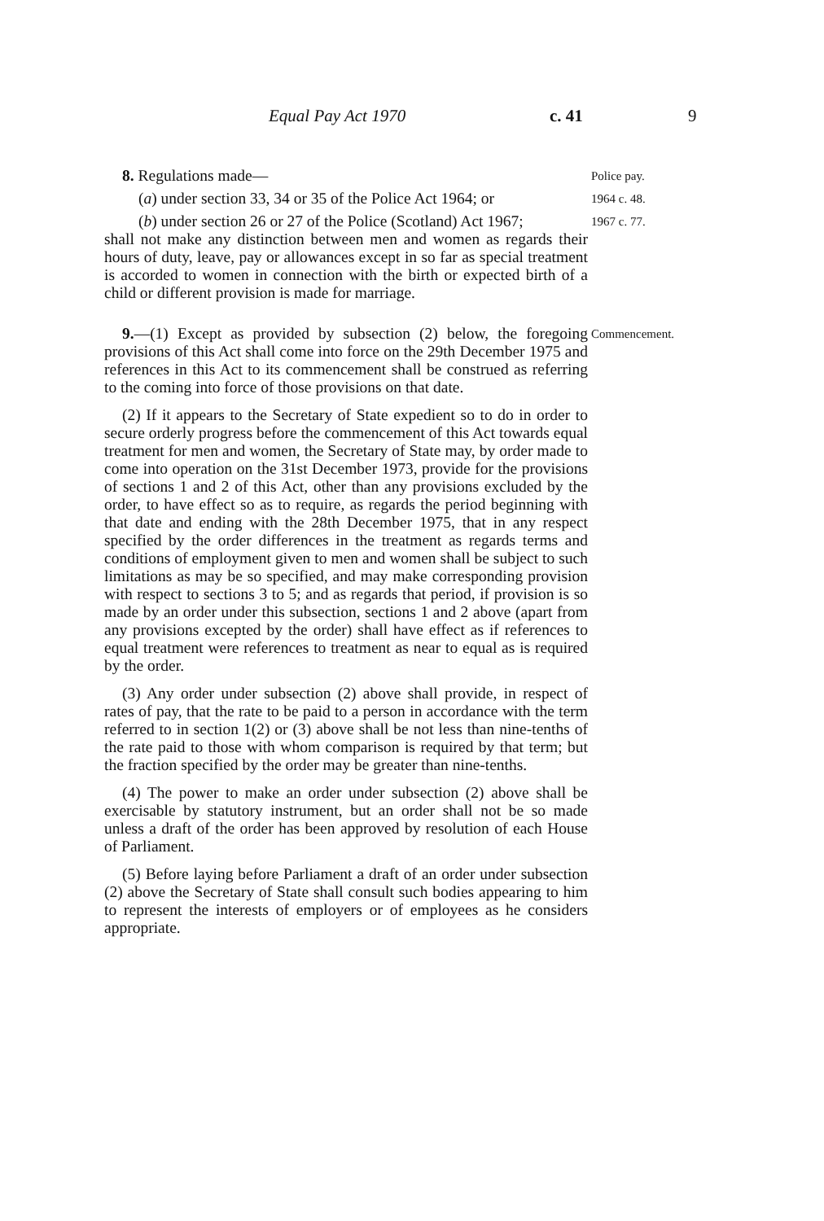Equal Pay Act 1970 c. 41 9
8. Regulations made—
Police pay.
(a) under section 33, 34 or 35 of the Police Act 1964; or
1964 c. 48.
(b) under section 26 or 27 of the Police (Scotland) Act 1967;
1967 c. 77.
shall not make any distinction between men and women as regards their hours of duty, leave, pay or allowances except in so far as special treatment is accorded to women in connection with the birth or expected birth of a child or different provision is made for marriage.
9.—(1) Except as provided by subsection (2) below, the foregoing provisions of this Act shall come into force on the 29th December 1975 and references in this Act to its commencement shall be construed as referring to the coming into force of those provisions on that date.
Commencement.
(2) If it appears to the Secretary of State expedient so to do in order to secure orderly progress before the commencement of this Act towards equal treatment for men and women, the Secretary of State may, by order made to come into operation on the 31st December 1973, provide for the provisions of sections 1 and 2 of this Act, other than any provisions excluded by the order, to have effect so as to require, as regards the period beginning with that date and ending with the 28th December 1975, that in any respect specified by the order differences in the treatment as regards terms and conditions of employment given to men and women shall be subject to such limitations as may be so specified, and may make corresponding provision with respect to sections 3 to 5; and as regards that period, if provision is so made by an order under this subsection, sections 1 and 2 above (apart from any provisions excepted by the order) shall have effect as if references to equal treatment were references to treatment as near to equal as is required by the order.
(3) Any order under subsection (2) above shall provide, in respect of rates of pay, that the rate to be paid to a person in accordance with the term referred to in section 1(2) or (3) above shall be not less than nine-tenths of the rate paid to those with whom comparison is required by that term; but the fraction specified by the order may be greater than nine-tenths.
(4) The power to make an order under subsection (2) above shall be exercisable by statutory instrument, but an order shall not be so made unless a draft of the order has been approved by resolution of each House of Parliament.
(5) Before laying before Parliament a draft of an order under subsection (2) above the Secretary of State shall consult such bodies appearing to him to represent the interests of employers or of employees as he considers appropriate.